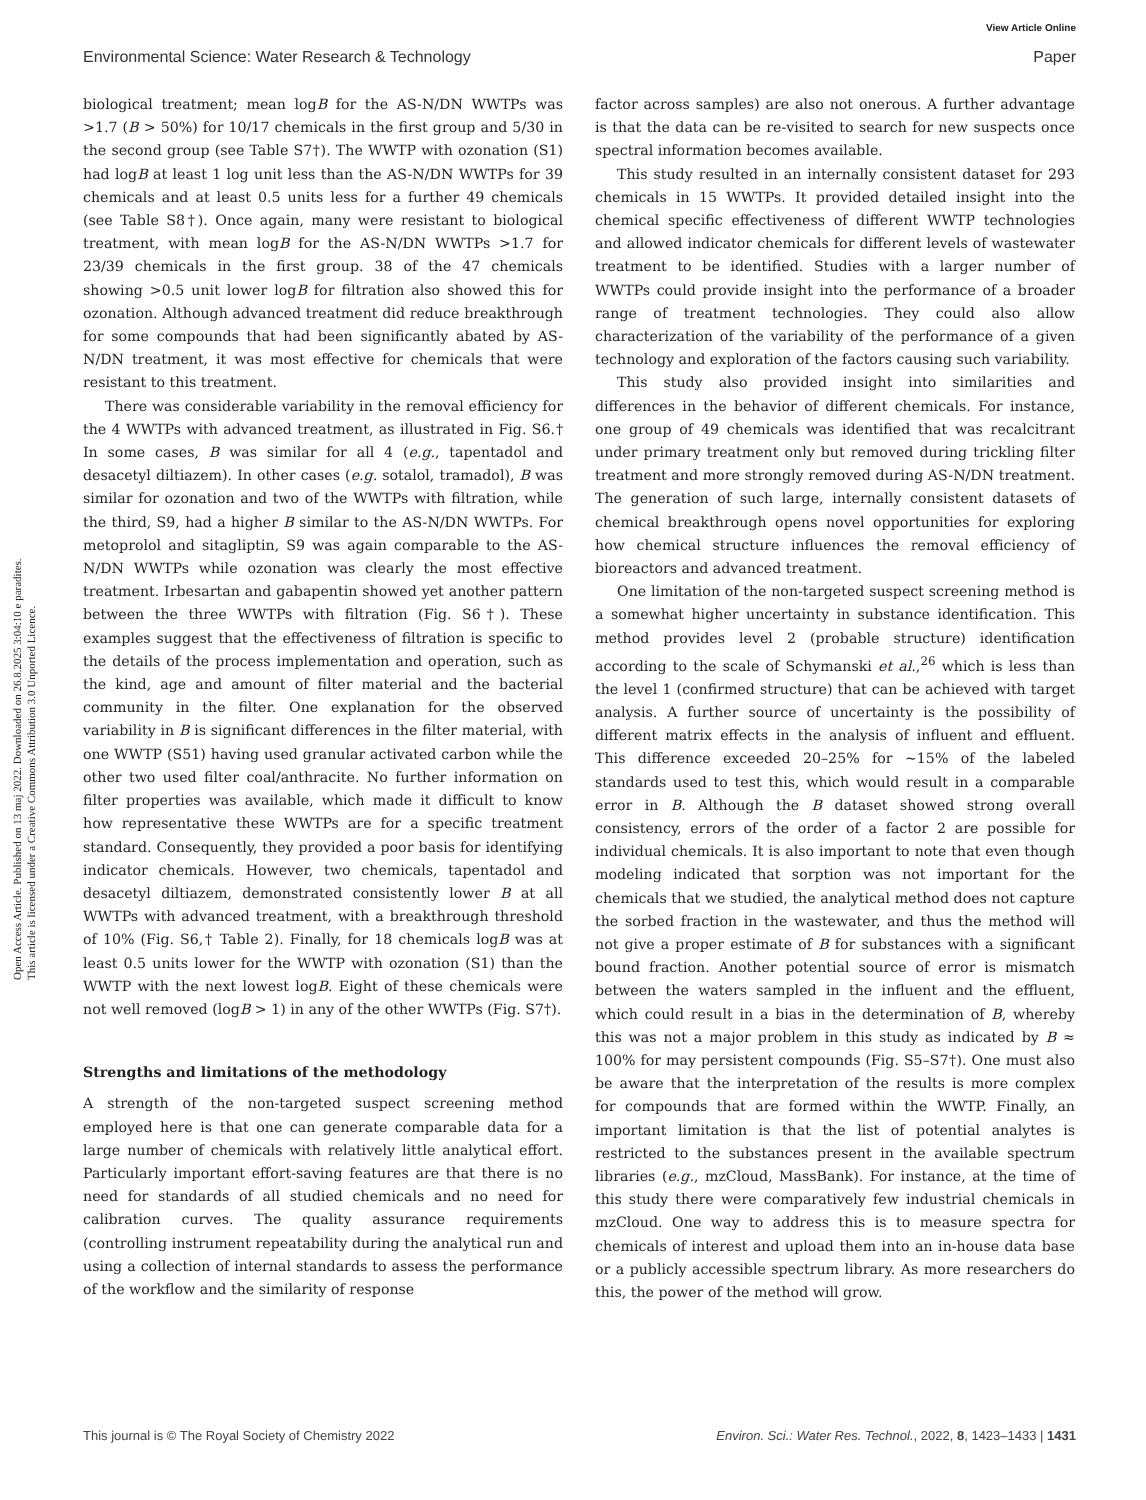View Article Online
Environmental Science: Water Research & Technology Paper
Open Access Article. Published on 13 maj 2022. Downloaded on 26.8.2025 3:04:10 e paradites.
This article is licensed under a Creative Commons Attribution 3.0 Unported Licence.
biological treatment; mean logB for the AS-N/DN WWTPs was >1.7 (B > 50%) for 10/17 chemicals in the first group and 5/30 in the second group (see Table S7†). The WWTP with ozonation (S1) had logB at least 1 log unit less than the AS-N/DN WWTPs for 39 chemicals and at least 0.5 units less for a further 49 chemicals (see Table S8†). Once again, many were resistant to biological treatment, with mean logB for the AS-N/DN WWTPs >1.7 for 23/39 chemicals in the first group. 38 of the 47 chemicals showing >0.5 unit lower logB for filtration also showed this for ozonation. Although advanced treatment did reduce breakthrough for some compounds that had been significantly abated by AS-N/DN treatment, it was most effective for chemicals that were resistant to this treatment.
There was considerable variability in the removal efficiency for the 4 WWTPs with advanced treatment, as illustrated in Fig. S6.† In some cases, B was similar for all 4 (e.g., tapentadol and desacetyl diltiazem). In other cases (e.g. sotalol, tramadol), B was similar for ozonation and two of the WWTPs with filtration, while the third, S9, had a higher B similar to the AS-N/DN WWTPs. For metoprolol and sitagliptin, S9 was again comparable to the AS-N/DN WWTPs while ozonation was clearly the most effective treatment. Irbesartan and gabapentin showed yet another pattern between the three WWTPs with filtration (Fig. S6†). These examples suggest that the effectiveness of filtration is specific to the details of the process implementation and operation, such as the kind, age and amount of filter material and the bacterial community in the filter. One explanation for the observed variability in B is significant differences in the filter material, with one WWTP (S51) having used granular activated carbon while the other two used filter coal/anthracite. No further information on filter properties was available, which made it difficult to know how representative these WWTPs are for a specific treatment standard. Consequently, they provided a poor basis for identifying indicator chemicals. However, two chemicals, tapentadol and desacetyl diltiazem, demonstrated consistently lower B at all WWTPs with advanced treatment, with a breakthrough threshold of 10% (Fig. S6,† Table 2). Finally, for 18 chemicals logB was at least 0.5 units lower for the WWTP with ozonation (S1) than the WWTP with the next lowest logB. Eight of these chemicals were not well removed (logB > 1) in any of the other WWTPs (Fig. S7†).
Strengths and limitations of the methodology
A strength of the non-targeted suspect screening method employed here is that one can generate comparable data for a large number of chemicals with relatively little analytical effort. Particularly important effort-saving features are that there is no need for standards of all studied chemicals and no need for calibration curves. The quality assurance requirements (controlling instrument repeatability during the analytical run and using a collection of internal standards to assess the performance of the workflow and the similarity of response
factor across samples) are also not onerous. A further advantage is that the data can be re-visited to search for new suspects once spectral information becomes available.
This study resulted in an internally consistent dataset for 293 chemicals in 15 WWTPs. It provided detailed insight into the chemical specific effectiveness of different WWTP technologies and allowed indicator chemicals for different levels of wastewater treatment to be identified. Studies with a larger number of WWTPs could provide insight into the performance of a broader range of treatment technologies. They could also allow characterization of the variability of the performance of a given technology and exploration of the factors causing such variability.
This study also provided insight into similarities and differences in the behavior of different chemicals. For instance, one group of 49 chemicals was identified that was recalcitrant under primary treatment only but removed during trickling filter treatment and more strongly removed during AS-N/DN treatment. The generation of such large, internally consistent datasets of chemical breakthrough opens novel opportunities for exploring how chemical structure influences the removal efficiency of bioreactors and advanced treatment.
One limitation of the non-targeted suspect screening method is a somewhat higher uncertainty in substance identification. This method provides level 2 (probable structure) identification according to the scale of Schymanski et al.,<sup>26</sup> which is less than the level 1 (confirmed structure) that can be achieved with target analysis. A further source of uncertainty is the possibility of different matrix effects in the analysis of influent and effluent. This difference exceeded 20–25% for ∼15% of the labeled standards used to test this, which would result in a comparable error in B. Although the B dataset showed strong overall consistency, errors of the order of a factor 2 are possible for individual chemicals. It is also important to note that even though modeling indicated that sorption was not important for the chemicals that we studied, the analytical method does not capture the sorbed fraction in the wastewater, and thus the method will not give a proper estimate of B for substances with a significant bound fraction. Another potential source of error is mismatch between the waters sampled in the influent and the effluent, which could result in a bias in the determination of B, whereby this was not a major problem in this study as indicated by B ≈ 100% for may persistent compounds (Fig. S5–S7†). One must also be aware that the interpretation of the results is more complex for compounds that are formed within the WWTP. Finally, an important limitation is that the list of potential analytes is restricted to the substances present in the available spectrum libraries (e.g., mzCloud, MassBank). For instance, at the time of this study there were comparatively few industrial chemicals in mzCloud. One way to address this is to measure spectra for chemicals of interest and upload them into an in-house data base or a publicly accessible spectrum library. As more researchers do this, the power of the method will grow.
This journal is © The Royal Society of Chemistry 2022 Environ. Sci.: Water Res. Technol., 2022, 8, 1423–1433 | 1431